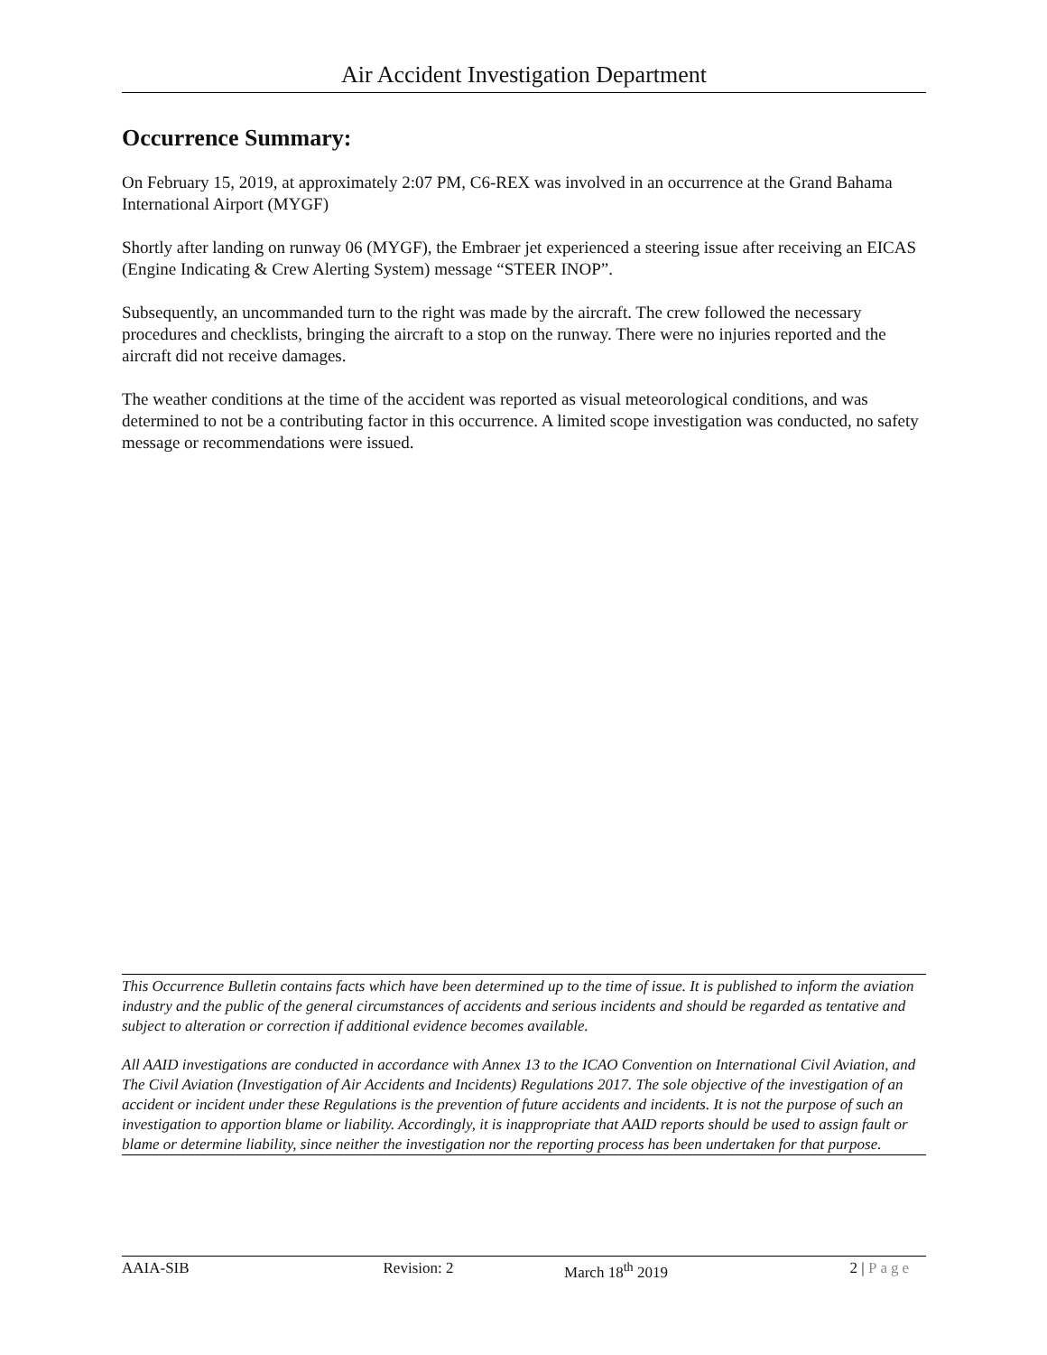Air Accident Investigation Department
Occurrence Summary:
On February 15, 2019, at approximately 2:07 PM, C6-REX was involved in an occurrence at the Grand Bahama International Airport (MYGF)
Shortly after landing on runway 06 (MYGF), the Embraer jet experienced a steering issue after receiving an EICAS (Engine Indicating & Crew Alerting System) message “STEER INOP”.
Subsequently, an uncommanded turn to the right was made by the aircraft. The crew followed the necessary procedures and checklists, bringing the aircraft to a stop on the runway. There were no injuries reported and the aircraft did not receive damages.
The weather conditions at the time of the accident was reported as visual meteorological conditions, and was determined to not be a contributing factor in this occurrence. A limited scope investigation was conducted, no safety message or recommendations were issued.
This Occurrence Bulletin contains facts which have been determined up to the time of issue. It is published to inform the aviation industry and the public of the general circumstances of accidents and serious incidents and should be regarded as tentative and subject to alteration or correction if additional evidence becomes available.
All AAID investigations are conducted in accordance with Annex 13 to the ICAO Convention on International Civil Aviation, and The Civil Aviation (Investigation of Air Accidents and Incidents) Regulations 2017. The sole objective of the investigation of an accident or incident under these Regulations is the prevention of future accidents and incidents. It is not the purpose of such an investigation to apportion blame or liability. Accordingly, it is inappropriate that AAID reports should be used to assign fault or blame or determine liability, since neither the investigation nor the reporting process has been undertaken for that purpose.
AAIA-SIB Revision: 2 March 18<sup>th</sup> 2019 2 | Page